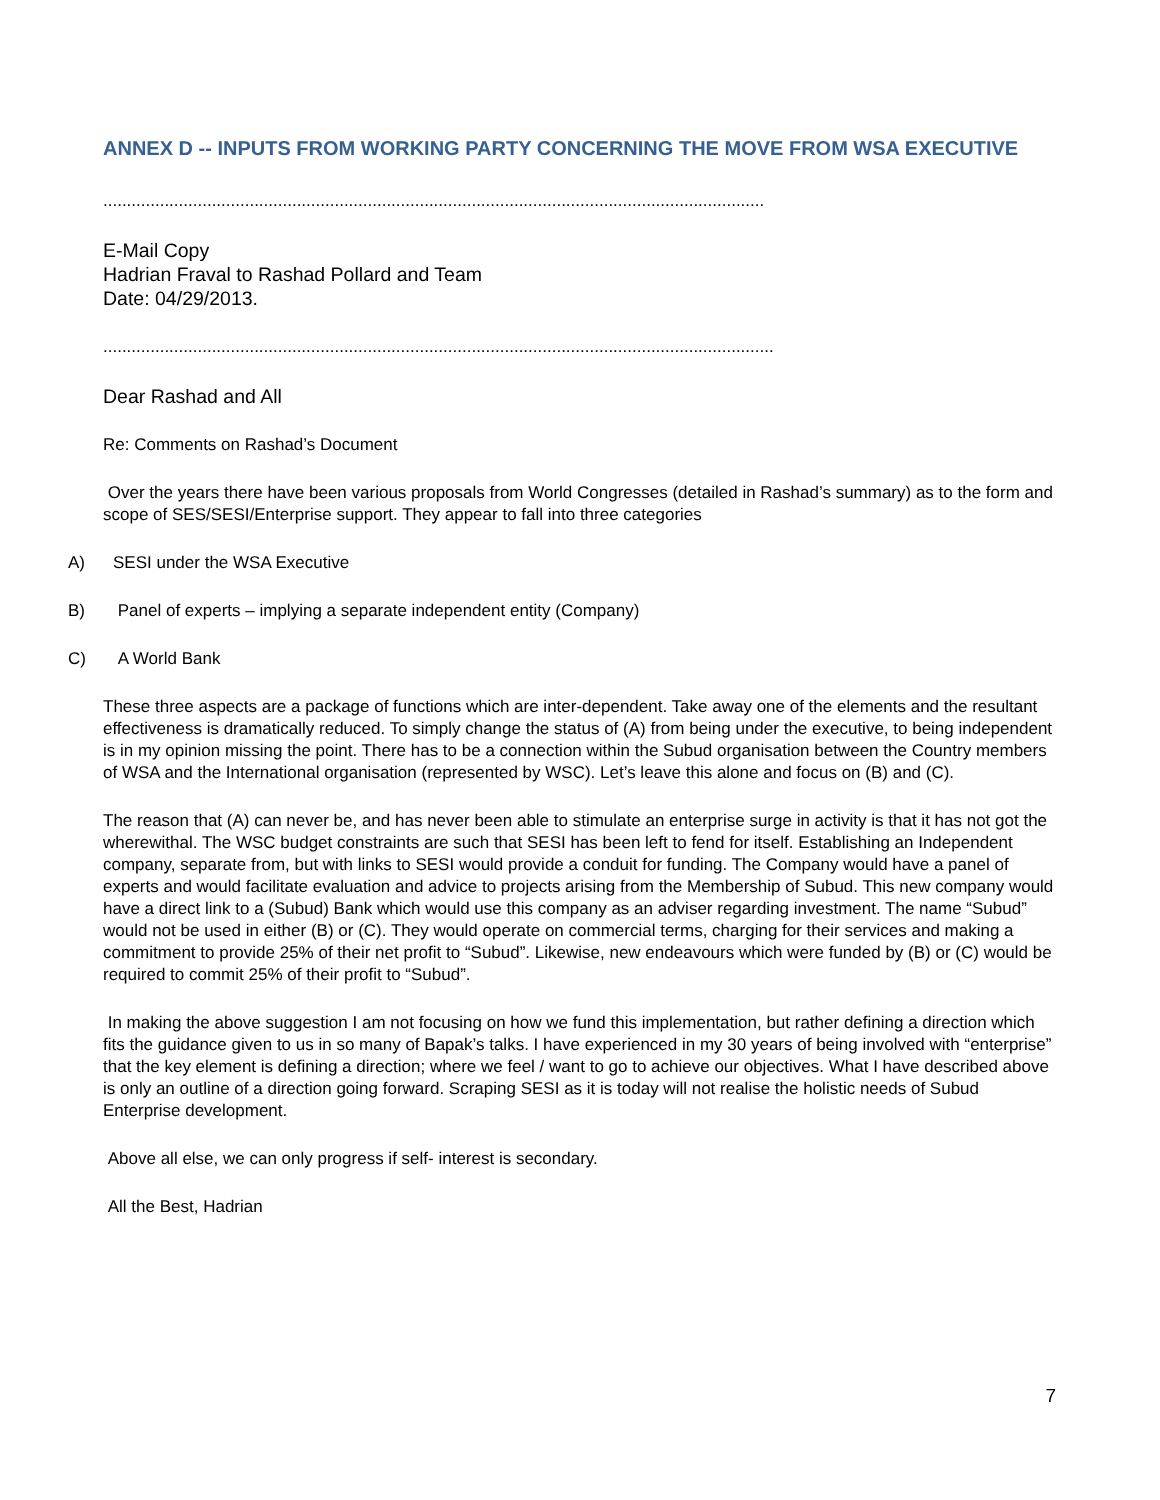ANNEX D -- INPUTS FROM WORKING PARTY CONCERNING THE MOVE FROM WSA EXECUTIVE
............................................................................................................................................
E-Mail Copy
Hadrian Fraval to Rashad Pollard and Team
Date: 04/29/2013.
..............................................................................................................................................
Dear Rashad and All
Re: Comments on Rashad’s Document
Over the years there have been various proposals from World Congresses (detailed in Rashad’s summary) as to the form and scope of SES/SESI/Enterprise support. They appear to fall into three categories
A) SESI under the WSA Executive
B) Panel of experts – implying a separate independent entity (Company)
C) A World Bank
These three aspects are a package of functions which are inter-dependent. Take away one of the elements and the resultant effectiveness is dramatically reduced. To simply change the status of (A) from being under the executive, to being independent is in my opinion missing the point. There has to be a connection within the Subud organisation between the Country members of WSA and the International organisation (represented by WSC). Let’s leave this alone and focus on (B) and (C).
The reason that (A) can never be, and has never been able to stimulate an enterprise surge in activity is that it has not got the wherewithal. The WSC budget constraints are such that SESI has been left to fend for itself. Establishing an Independent company, separate from, but with links to SESI would provide a conduit for funding. The Company would have a panel of experts and would facilitate evaluation and advice to projects arising from the Membership of Subud. This new company would have a direct link to a (Subud) Bank which would use this company as an adviser regarding investment. The name “Subud” would not be used in either (B) or (C). They would operate on commercial terms, charging for their services and making a commitment to provide 25% of their net profit to “Subud”. Likewise, new endeavours which were funded by (B) or (C) would be required to commit 25% of their profit to “Subud”.
In making the above suggestion I am not focusing on how we fund this implementation, but rather defining a direction which fits the guidance given to us in so many of Bapak’s talks. I have experienced in my 30 years of being involved with “enterprise” that the key element is defining a direction; where we feel / want to go to achieve our objectives. What I have described above is only an outline of a direction going forward. Scraping SESI as it is today will not realise the holistic needs of Subud Enterprise development.
Above all else, we can only progress if self- interest is secondary.
All the Best, Hadrian
7